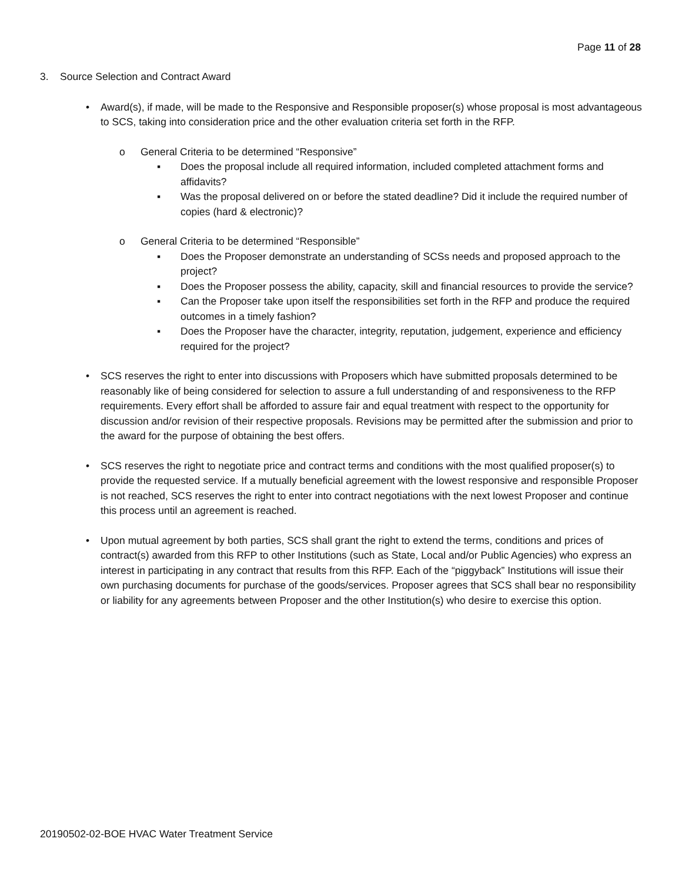Page 11 of 28
3. Source Selection and Contract Award
• Award(s), if made, will be made to the Responsive and Responsible proposer(s) whose proposal is most advantageous to SCS, taking into consideration price and the other evaluation criteria set forth in the RFP.
o General Criteria to be determined “Responsive”
▪ Does the proposal include all required information, included completed attachment forms and affidavits?
▪ Was the proposal delivered on or before the stated deadline? Did it include the required number of copies (hard & electronic)?
o General Criteria to be determined “Responsible”
▪ Does the Proposer demonstrate an understanding of SCSs needs and proposed approach to the project?
▪ Does the Proposer possess the ability, capacity, skill and financial resources to provide the service?
▪ Can the Proposer take upon itself the responsibilities set forth in the RFP and produce the required outcomes in a timely fashion?
▪ Does the Proposer have the character, integrity, reputation, judgement, experience and efficiency required for the project?
• SCS reserves the right to enter into discussions with Proposers which have submitted proposals determined to be reasonably like of being considered for selection to assure a full understanding of and responsiveness to the RFP requirements. Every effort shall be afforded to assure fair and equal treatment with respect to the opportunity for discussion and/or revision of their respective proposals. Revisions may be permitted after the submission and prior to the award for the purpose of obtaining the best offers.
• SCS reserves the right to negotiate price and contract terms and conditions with the most qualified proposer(s) to provide the requested service. If a mutually beneficial agreement with the lowest responsive and responsible Proposer is not reached, SCS reserves the right to enter into contract negotiations with the next lowest Proposer and continue this process until an agreement is reached.
• Upon mutual agreement by both parties, SCS shall grant the right to extend the terms, conditions and prices of contract(s) awarded from this RFP to other Institutions (such as State, Local and/or Public Agencies) who express an interest in participating in any contract that results from this RFP. Each of the “piggyback” Institutions will issue their own purchasing documents for purchase of the goods/services. Proposer agrees that SCS shall bear no responsibility or liability for any agreements between Proposer and the other Institution(s) who desire to exercise this option.
20190502-02-BOE HVAC Water Treatment Service